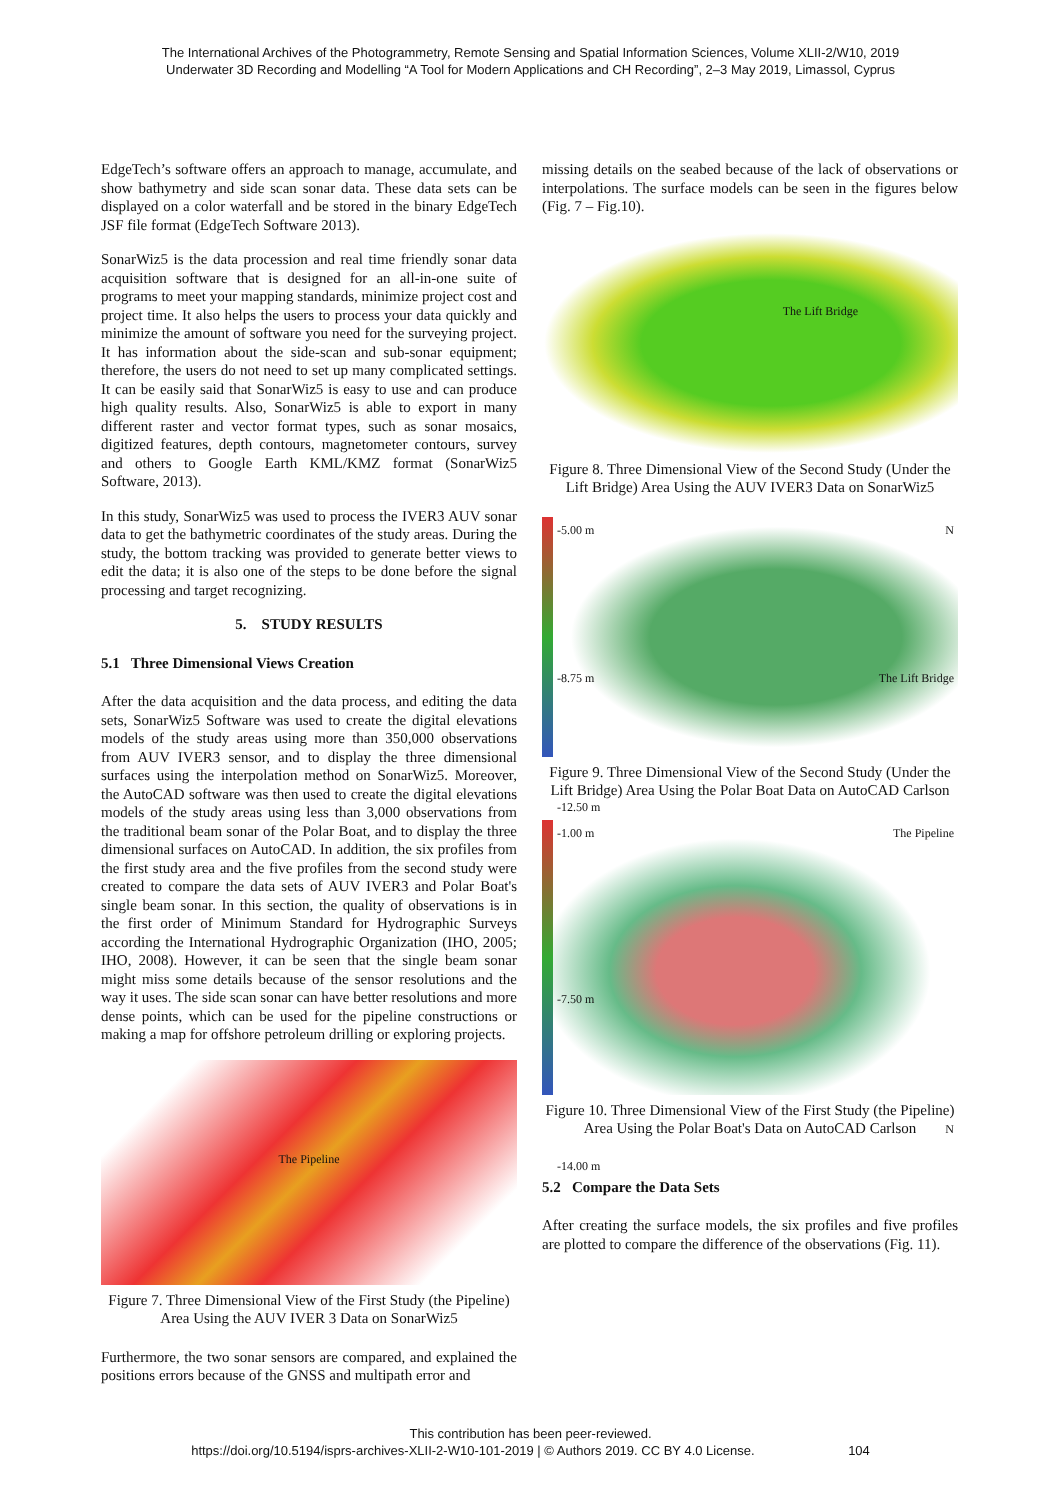The International Archives of the Photogrammetry, Remote Sensing and Spatial Information Sciences, Volume XLII-2/W10, 2019
Underwater 3D Recording and Modelling “A Tool for Modern Applications and CH Recording”, 2–3 May 2019, Limassol, Cyprus
EdgeTech’s software offers an approach to manage, accumulate, and show bathymetry and side scan sonar data. These data sets can be displayed on a color waterfall and be stored in the binary EdgeTech JSF file format (EdgeTech Software 2013).
SonarWiz5 is the data procession and real time friendly sonar data acquisition software that is designed for an all-in-one suite of programs to meet your mapping standards, minimize project cost and project time. It also helps the users to process your data quickly and minimize the amount of software you need for the surveying project. It has information about the side-scan and sub-sonar equipment; therefore, the users do not need to set up many complicated settings. It can be easily said that SonarWiz5 is easy to use and can produce high quality results. Also, SonarWiz5 is able to export in many different raster and vector format types, such as sonar mosaics, digitized features, depth contours, magnetometer contours, survey and others to Google Earth KML/KMZ format (SonarWiz5 Software, 2013).
In this study, SonarWiz5 was used to process the IVER3 AUV sonar data to get the bathymetric coordinates of the study areas. During the study, the bottom tracking was provided to generate better views to edit the data; it is also one of the steps to be done before the signal processing and target recognizing.
5. STUDY RESULTS
5.1 Three Dimensional Views Creation
After the data acquisition and the data process, and editing the data sets, SonarWiz5 Software was used to create the digital elevations models of the study areas using more than 350,000 observations from AUV IVER3 sensor, and to display the three dimensional surfaces using the interpolation method on SonarWiz5. Moreover, the AutoCAD software was then used to create the digital elevations models of the study areas using less than 3,000 observations from the traditional beam sonar of the Polar Boat, and to display the three dimensional surfaces on AutoCAD. In addition, the six profiles from the first study area and the five profiles from the second study were created to compare the data sets of AUV IVER3 and Polar Boat's single beam sonar. In this section, the quality of observations is in the first order of Minimum Standard for Hydrographic Surveys according the International Hydrographic Organization (IHO, 2005; IHO, 2008). However, it can be seen that the single beam sonar might miss some details because of the sensor resolutions and the way it uses. The side scan sonar can have better resolutions and more dense points, which can be used for the pipeline constructions or making a map for offshore petroleum drilling or exploring projects.
The Pipeline
Figure 7. Three Dimensional View of the First Study (the Pipeline) Area Using the AUV IVER 3 Data on SonarWiz5
Furthermore, the two sonar sensors are compared, and explained the positions errors because of the GNSS and multipath error and
missing details on the seabed because of the lack of observations or interpolations. The surface models can be seen in the figures below (Fig. 7 – Fig.10).
The Lift Bridge
Figure 8. Three Dimensional View of the Second Study (Under the Lift Bridge) Area Using the AUV IVER3 Data on SonarWiz5
-5.00 m N
-8.75 m The Lift Bridge
-12.50 m
Figure 9. Three Dimensional View of the Second Study (Under the Lift Bridge) Area Using the Polar Boat Data on AutoCAD Carlson
-1.00 m The Pipeline
-7.50 m
N
-14.00 m
Figure 10. Three Dimensional View of the First Study (the Pipeline) Area Using the Polar Boat's Data on AutoCAD Carlson
5.2 Compare the Data Sets
After creating the surface models, the six profiles and five profiles are plotted to compare the difference of the observations (Fig. 11).
This contribution has been peer-reviewed.
https://doi.org/10.5194/isprs-archives-XLII-2-W10-101-2019 | © Authors 2019. CC BY 4.0 License. 104